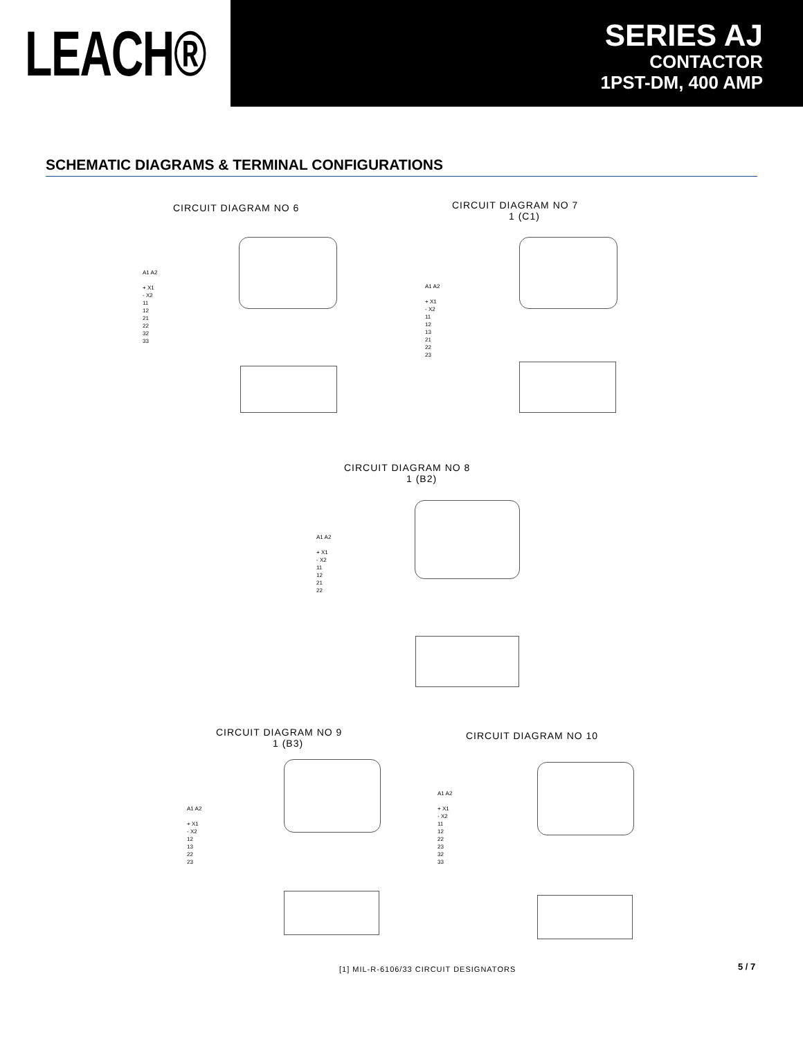LEACH®
SERIES AJ
CONTACTOR
1PST-DM, 400 AMP
SCHEMATIC DIAGRAMS & TERMINAL CONFIGURATIONS
CIRCUIT DIAGRAM NO 6
A1 A2
+ X1
- X2
11
12
21
22
32
33
CIRCUIT DIAGRAM NO 7
1 (C1)
A1 A2
+ X1
- X2
11
12
13
21
22
23
CIRCUIT DIAGRAM NO 8
1 (B2)
A1 A2
+ X1
- X2
11
12
21
22
CIRCUIT DIAGRAM NO 9
1 (B3)
A1 A2
+ X1
- X2
12
13
22
23
CIRCUIT DIAGRAM NO 10
A1 A2
+ X1
- X2
11
12
22
23
32
33
[1] MIL-R-6106/33 CIRCUIT DESIGNATORS
5 / 7